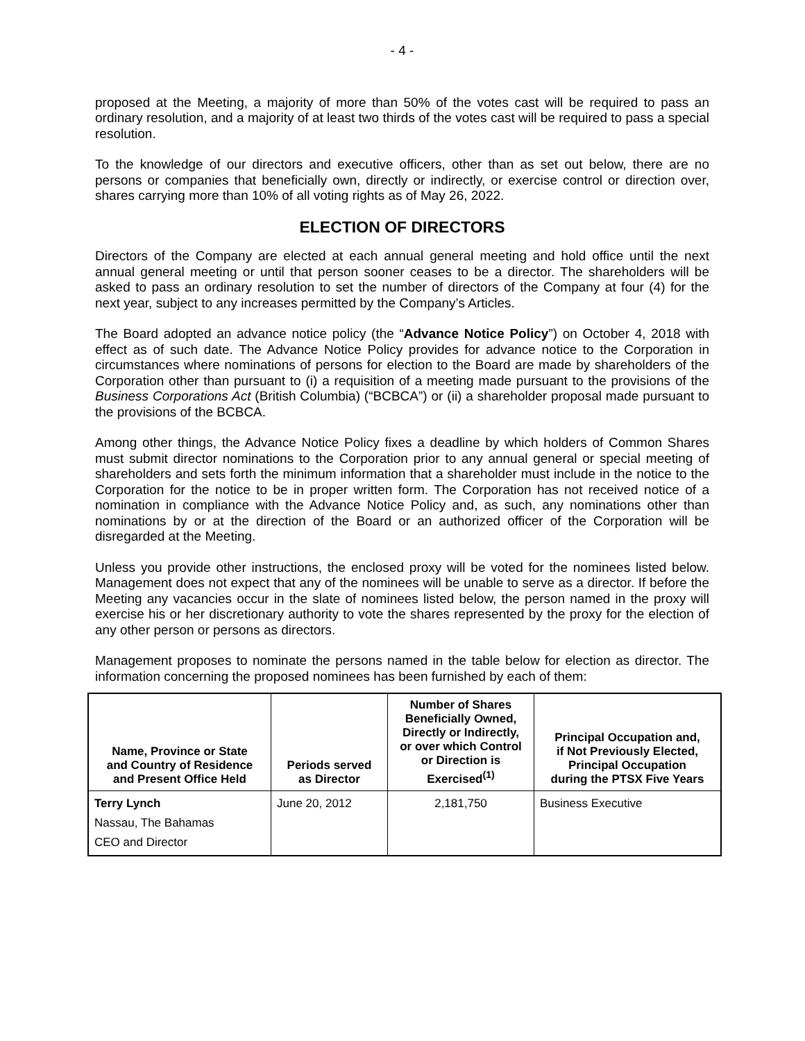- 4 -
proposed at the Meeting, a majority of more than 50% of the votes cast will be required to pass an ordinary resolution, and a majority of at least two thirds of the votes cast will be required to pass a special resolution.
To the knowledge of our directors and executive officers, other than as set out below, there are no persons or companies that beneficially own, directly or indirectly, or exercise control or direction over, shares carrying more than 10% of all voting rights as of May 26, 2022.
ELECTION OF DIRECTORS
Directors of the Company are elected at each annual general meeting and hold office until the next annual general meeting or until that person sooner ceases to be a director. The shareholders will be asked to pass an ordinary resolution to set the number of directors of the Company at four (4) for the next year, subject to any increases permitted by the Company’s Articles.
The Board adopted an advance notice policy (the “Advance Notice Policy”) on October 4, 2018 with effect as of such date. The Advance Notice Policy provides for advance notice to the Corporation in circumstances where nominations of persons for election to the Board are made by shareholders of the Corporation other than pursuant to (i) a requisition of a meeting made pursuant to the provisions of the Business Corporations Act (British Columbia) (“BCBCA”) or (ii) a shareholder proposal made pursuant to the provisions of the BCBCA.
Among other things, the Advance Notice Policy fixes a deadline by which holders of Common Shares must submit director nominations to the Corporation prior to any annual general or special meeting of shareholders and sets forth the minimum information that a shareholder must include in the notice to the Corporation for the notice to be in proper written form. The Corporation has not received notice of a nomination in compliance with the Advance Notice Policy and, as such, any nominations other than nominations by or at the direction of the Board or an authorized officer of the Corporation will be disregarded at the Meeting.
Unless you provide other instructions, the enclosed proxy will be voted for the nominees listed below. Management does not expect that any of the nominees will be unable to serve as a director. If before the Meeting any vacancies occur in the slate of nominees listed below, the person named in the proxy will exercise his or her discretionary authority to vote the shares represented by the proxy for the election of any other person or persons as directors.
Management proposes to nominate the persons named in the table below for election as director. The information concerning the proposed nominees has been furnished by each of them:
| Name, Province or State and Country of Residence and Present Office Held | Periods served as Director | Number of Shares Beneficially Owned, Directly or Indirectly, or over which Control or Direction is Exercised<sup>(1)</sup> | Principal Occupation and, if Not Previously Elected, Principal Occupation during the PTSX Five Years |
| --- | --- | --- | --- |
| Terry Lynch Nassau, The Bahamas CEO and Director | June 20, 2012 | 2,181,750 | Business Executive |